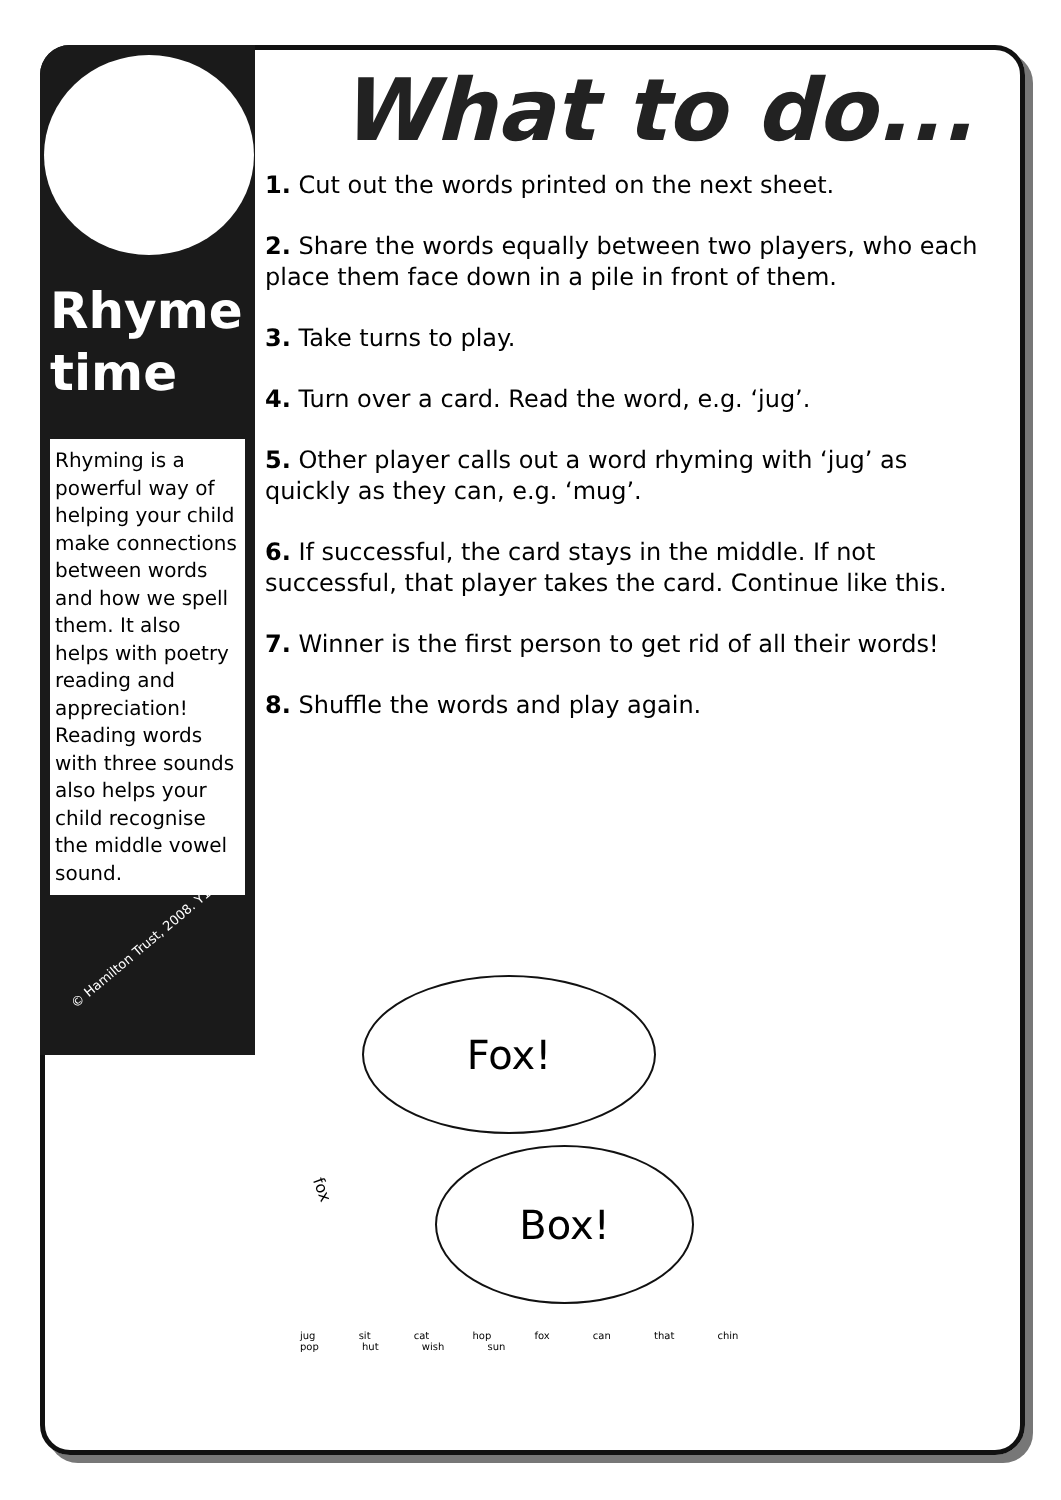Rhyme time
Rhyming is a powerful way of helping your child make connections between words and how we spell them. It also helps with poetry reading and appreciation! Reading words with three sounds also helps your child recognise the middle vowel sound.
© Hamilton Trust, 2008. Y1.
What to do...
1. Cut out the words printed on the next sheet.
2. Share the words equally between two players, who each place them face down in a pile in front of them.
3. Take turns to play.
4. Turn over a card. Read the word, e.g. ‘jug’.
5. Other player calls out a word rhyming with ‘jug’ as quickly as they can, e.g. ‘mug’.
6. If successful, the card stays in the middle. If not successful, that player takes the card. Continue like this.
7. Winner is the first person to get rid of all their words!
8. Shuffle the words and play again.
Fox!
Box!
fox
jug sit cat hop fox can that chin pop hut wish sun